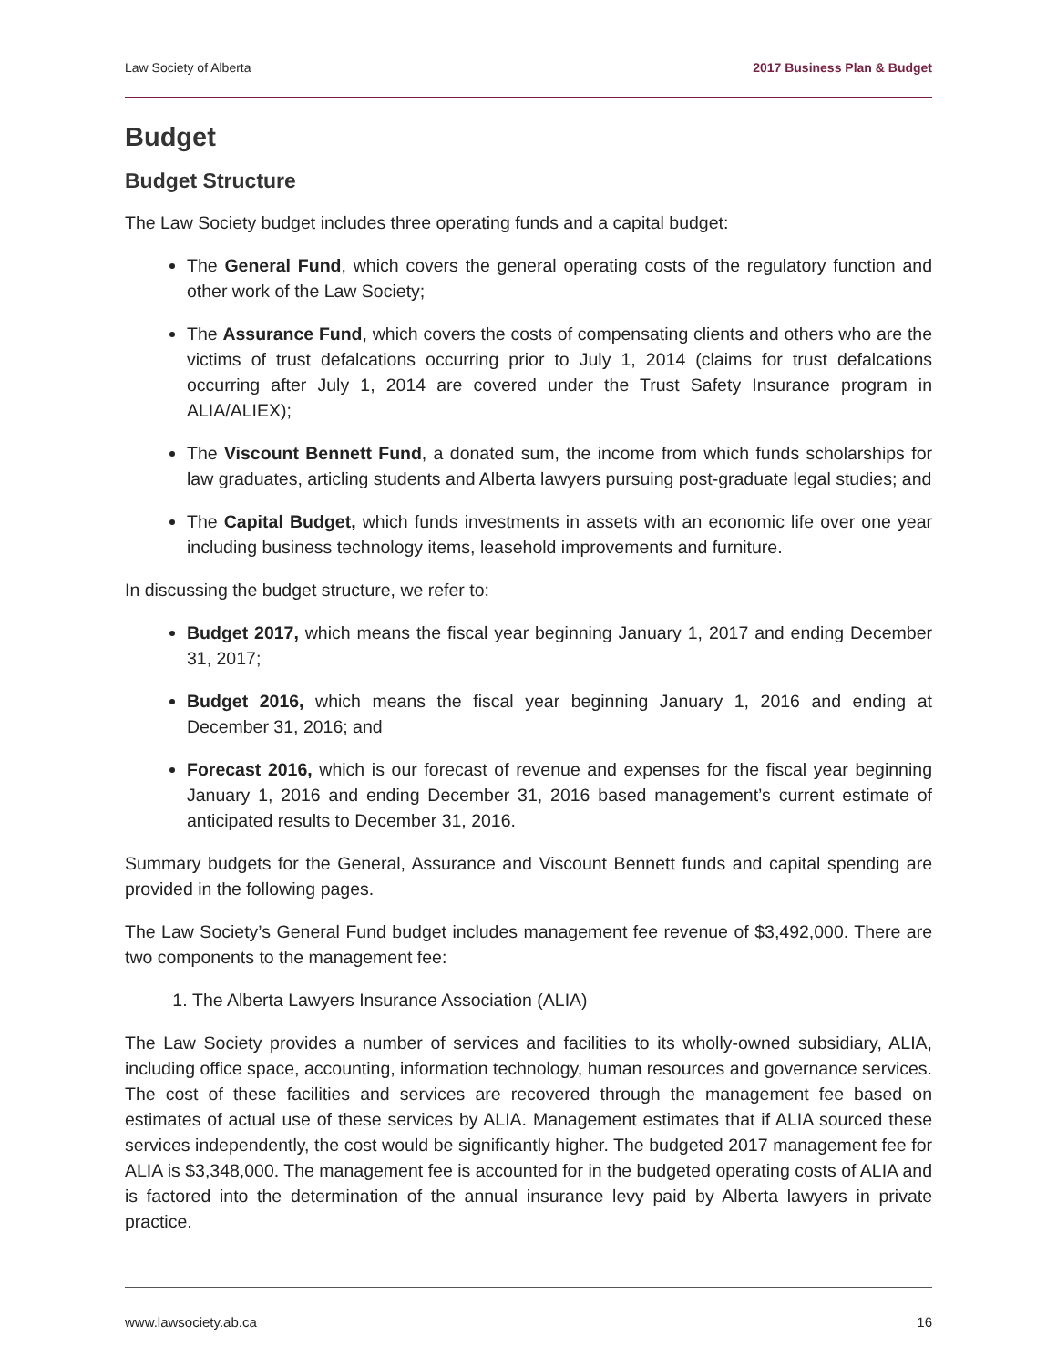Law Society of Alberta 2017 Business Plan & Budget
Budget
Budget Structure
The Law Society budget includes three operating funds and a capital budget:
The General Fund, which covers the general operating costs of the regulatory function and other work of the Law Society;
The Assurance Fund, which covers the costs of compensating clients and others who are the victims of trust defalcations occurring prior to July 1, 2014 (claims for trust defalcations occurring after July 1, 2014 are covered under the Trust Safety Insurance program in ALIA/ALIEX);
The Viscount Bennett Fund, a donated sum, the income from which funds scholarships for law graduates, articling students and Alberta lawyers pursuing post-graduate legal studies; and
The Capital Budget, which funds investments in assets with an economic life over one year including business technology items, leasehold improvements and furniture.
In discussing the budget structure, we refer to:
Budget 2017, which means the fiscal year beginning January 1, 2017 and ending December 31, 2017;
Budget 2016, which means the fiscal year beginning January 1, 2016 and ending at December 31, 2016; and
Forecast 2016, which is our forecast of revenue and expenses for the fiscal year beginning January 1, 2016 and ending December 31, 2016 based management’s current estimate of anticipated results to December 31, 2016.
Summary budgets for the General, Assurance and Viscount Bennett funds and capital spending are provided in the following pages.
The Law Society’s General Fund budget includes management fee revenue of $3,492,000. There are two components to the management fee:
1. The Alberta Lawyers Insurance Association (ALIA)
The Law Society provides a number of services and facilities to its wholly-owned subsidiary, ALIA, including office space, accounting, information technology, human resources and governance services. The cost of these facilities and services are recovered through the management fee based on estimates of actual use of these services by ALIA. Management estimates that if ALIA sourced these services independently, the cost would be significantly higher. The budgeted 2017 management fee for ALIA is $3,348,000. The management fee is accounted for in the budgeted operating costs of ALIA and is factored into the determination of the annual insurance levy paid by Alberta lawyers in private practice.
www.lawsociety.ab.ca 16